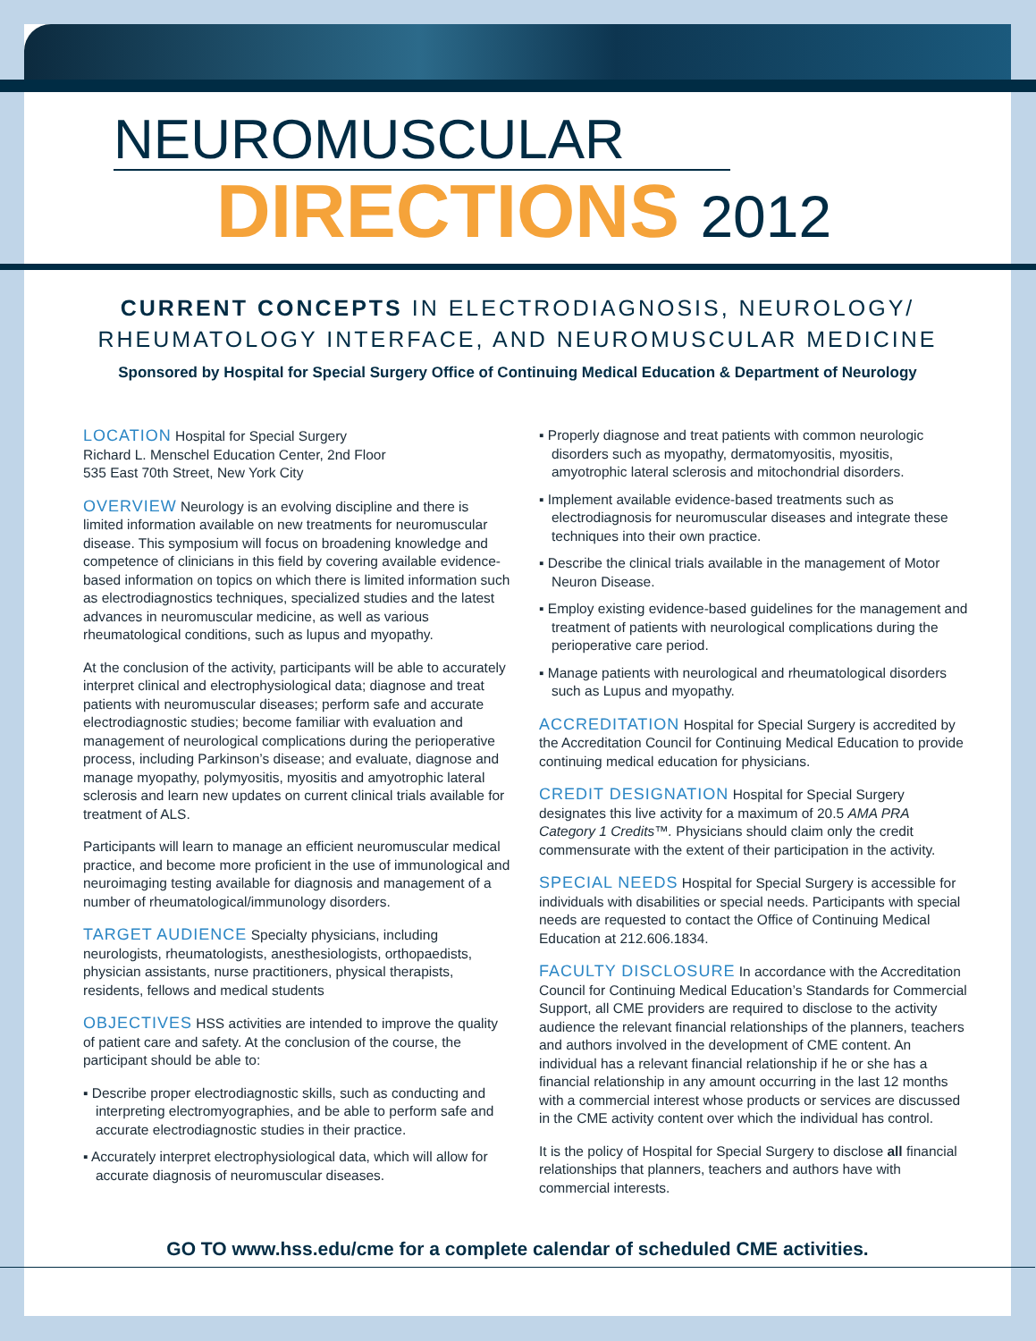NEUROMUSCULAR
DIRECTIONS 2012
CURRENT CONCEPTS IN ELECTRODIAGNOSIS, NEUROLOGY/
RHEUMATOLOGY INTERFACE, AND NEUROMUSCULAR MEDICINE
Sponsored by Hospital for Special Surgery Office of Continuing Medical Education & Department of Neurology
LOCATION Hospital for Special Surgery
Richard L. Menschel Education Center, 2nd Floor
535 East 70th Street, New York City
OVERVIEW Neurology is an evolving discipline and there is limited information available on new treatments for neuromuscular disease. This symposium will focus on broadening knowledge and competence of clinicians in this field by covering available evidence-based information on topics on which there is limited information such as electrodiagnostics techniques, specialized studies and the latest advances in neuromuscular medicine, as well as various rheumatological conditions, such as lupus and myopathy.
At the conclusion of the activity, participants will be able to accurately interpret clinical and electrophysiological data; diagnose and treat patients with neuromuscular diseases; perform safe and accurate electrodiagnostic studies; become familiar with evaluation and management of neurological complications during the perioperative process, including Parkinson’s disease; and evaluate, diagnose and manage myopathy, polymyositis, myositis and amyotrophic lateral sclerosis and learn new updates on current clinical trials available for treatment of ALS.
Participants will learn to manage an efficient neuromuscular medical practice, and become more proficient in the use of immunological and neuroimaging testing available for diagnosis and management of a number of rheumatological/immunology disorders.
TARGET AUDIENCE Specialty physicians, including neurologists, rheumatologists, anesthesiologists, orthopaedists, physician assistants, nurse practitioners, physical therapists, residents, fellows and medical students
OBJECTIVES HSS activities are intended to improve the quality of patient care and safety. At the conclusion of the course, the participant should be able to:
▪ Describe proper electrodiagnostic skills, such as conducting and interpreting electromyographies, and be able to perform safe and accurate electrodiagnostic studies in their practice.
▪ Accurately interpret electrophysiological data, which will allow for accurate diagnosis of neuromuscular diseases.
▪ Properly diagnose and treat patients with common neurologic disorders such as myopathy, dermatomyositis, myositis, amyotrophic lateral sclerosis and mitochondrial disorders.
▪ Implement available evidence-based treatments such as electrodiagnosis for neuromuscular diseases and integrate these techniques into their own practice.
▪ Describe the clinical trials available in the management of Motor Neuron Disease.
▪ Employ existing evidence-based guidelines for the management and treatment of patients with neurological complications during the perioperative care period.
▪ Manage patients with neurological and rheumatological disorders such as Lupus and myopathy.
ACCREDITATION Hospital for Special Surgery is accredited by the Accreditation Council for Continuing Medical Education to provide continuing medical education for physicians.
CREDIT DESIGNATION Hospital for Special Surgery designates this live activity for a maximum of 20.5 AMA PRA Category 1 Credits™. Physicians should claim only the credit commensurate with the extent of their participation in the activity.
SPECIAL NEEDS Hospital for Special Surgery is accessible for individuals with disabilities or special needs. Participants with special needs are requested to contact the Office of Continuing Medical Education at 212.606.1834.
FACULTY DISCLOSURE In accordance with the Accreditation Council for Continuing Medical Education’s Standards for Commercial Support, all CME providers are required to disclose to the activity audience the relevant financial relationships of the planners, teachers and authors involved in the development of CME content. An individual has a relevant financial relationship if he or she has a financial relationship in any amount occurring in the last 12 months with a commercial interest whose products or services are discussed in the CME activity content over which the individual has control.
It is the policy of Hospital for Special Surgery to disclose all financial relationships that planners, teachers and authors have with commercial interests.
GO TO www.hss.edu/cme for a complete calendar of scheduled CME activities.